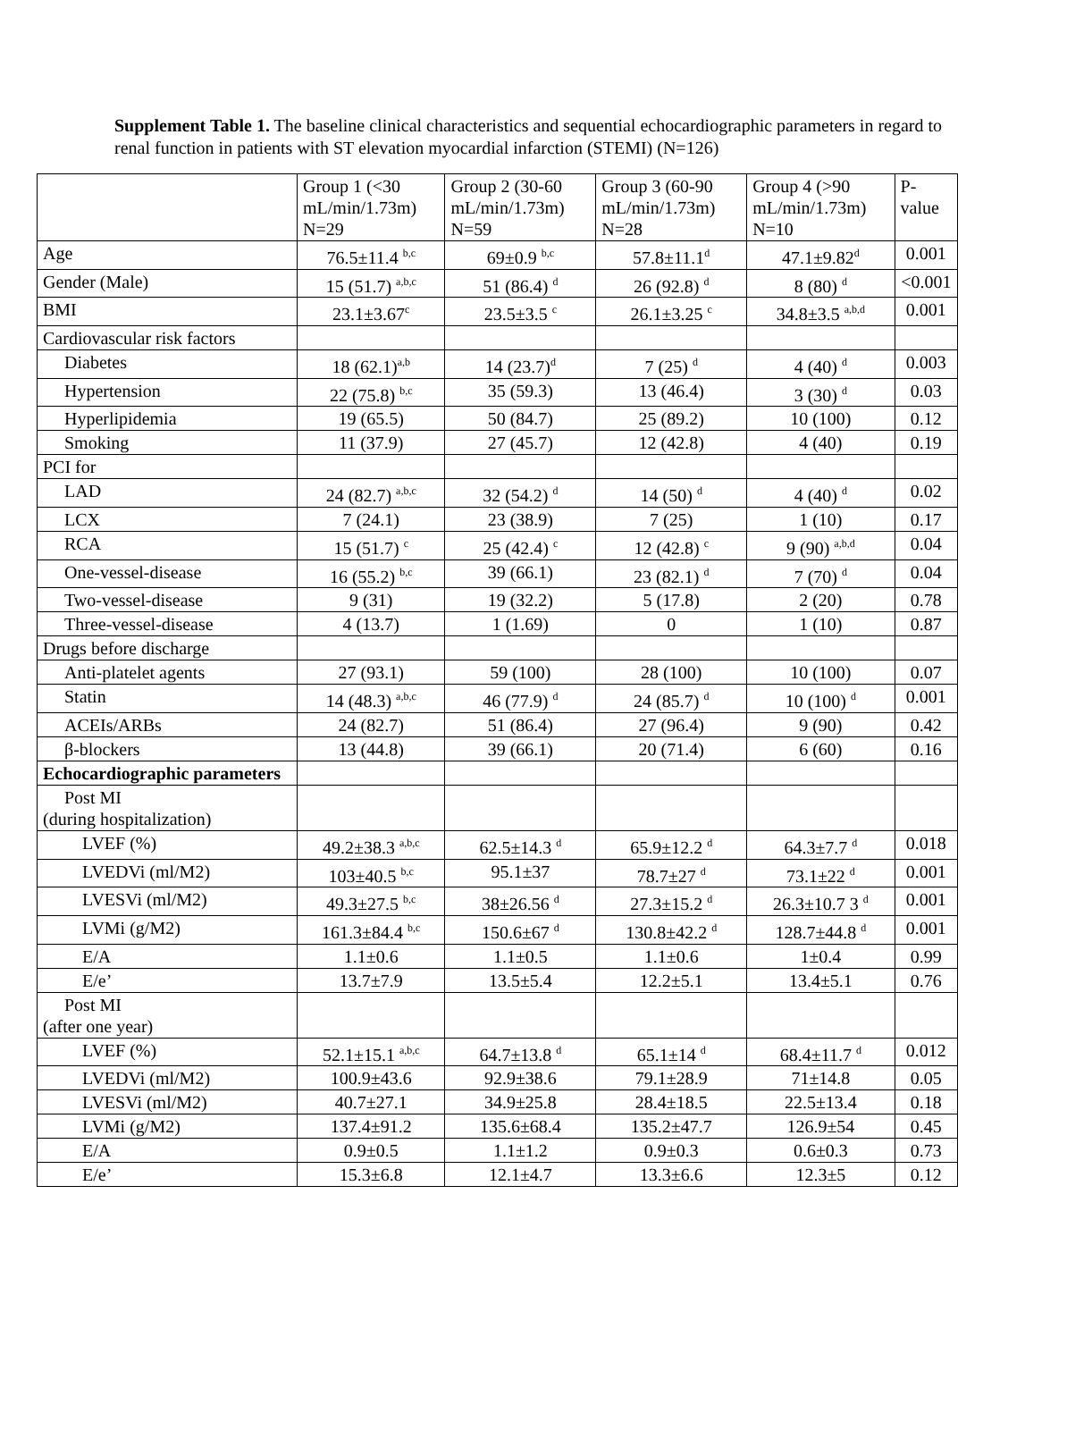Supplement Table 1. The baseline clinical characteristics and sequential echocardiographic parameters in regard to renal function in patients with ST elevation myocardial infarction (STEMI) (N=126)
| | Group 1 (<30 mL/min/1.73m) N=29 | Group 2 (30-60 mL/min/1.73m) N=59 | Group 3 (60-90 mL/min/1.73m) N=28 | Group 4 (>90 mL/min/1.73m) N=10 | P-value |
| --- | --- | --- | --- | --- | --- |
| Age | 76.5±11.4 <sup>b,c</sup> | 69±0.9 <sup>b,c</sup> | 57.8±11.1<sup>d</sup> | 47.1±9.82<sup>d</sup> | 0.001 |
| Gender (Male) | 15 (51.7) <sup>a,b,c</sup> | 51 (86.4) <sup>d</sup> | 26 (92.8) <sup>d</sup> | 8 (80) <sup>d</sup> | <0.001 |
| BMI | 23.1±3.67<sup>c</sup> | 23.5±3.5 <sup>c</sup> | 26.1±3.25 <sup>c</sup> | 34.8±3.5 <sup>a,b,d</sup> | 0.001 |
| Cardiovascular risk factors | | | | | |
| Diabetes | 18 (62.1)<sup>a,b</sup> | 14 (23.7)<sup>d</sup> | 7 (25) <sup>d</sup> | 4 (40) <sup>d</sup> | 0.003 |
| Hypertension | 22 (75.8) <sup>b,c</sup> | 35 (59.3) | 13 (46.4) | 3 (30) <sup>d</sup> | 0.03 |
| Hyperlipidemia | 19 (65.5) | 50 (84.7) | 25 (89.2) | 10 (100) | 0.12 |
| Smoking | 11 (37.9) | 27 (45.7) | 12 (42.8) | 4 (40) | 0.19 |
| PCI for | | | | | |
| LAD | 24 (82.7) <sup>a,b,c</sup> | 32 (54.2) <sup>d</sup> | 14 (50) <sup>d</sup> | 4 (40) <sup>d</sup> | 0.02 |
| LCX | 7 (24.1) | 23 (38.9) | 7 (25) | 1 (10) | 0.17 |
| RCA | 15 (51.7) <sup>c</sup> | 25 (42.4) <sup>c</sup> | 12 (42.8) <sup>c</sup> | 9 (90) <sup>a,b,d</sup> | 0.04 |
| One-vessel-disease | 16 (55.2) <sup>b,c</sup> | 39 (66.1) | 23 (82.1) <sup>d</sup> | 7 (70) <sup>d</sup> | 0.04 |
| Two-vessel-disease | 9 (31) | 19 (32.2) | 5 (17.8) | 2 (20) | 0.78 |
| Three-vessel-disease | 4 (13.7) | 1 (1.69) | 0 | 1 (10) | 0.87 |
| Drugs before discharge | | | | | |
| Anti-platelet agents | 27 (93.1) | 59 (100) | 28 (100) | 10 (100) | 0.07 |
| Statin | 14 (48.3) <sup>a,b,c</sup> | 46 (77.9) <sup>d</sup> | 24 (85.7) <sup>d</sup> | 10 (100) <sup>d</sup> | 0.001 |
| ACEIs/ARBs | 24 (82.7) | 51 (86.4) | 27 (96.4) | 9 (90) | 0.42 |
| β-blockers | 13 (44.8) | 39 (66.1) | 20 (71.4) | 6 (60) | 0.16 |
| Echocardiographic parameters | | | | | |
| Post MI (during hospitalization) | | | | | |
| LVEF (%) | 49.2±38.3 <sup>a,b,c</sup> | 62.5±14.3 <sup>d</sup> | 65.9±12.2 <sup>d</sup> | 64.3±7.7 <sup>d</sup> | 0.018 |
| LVEDVi (ml/M2) | 103±40.5 <sup>b,c</sup> | 95.1±37 | 78.7±27 <sup>d</sup> | 73.1±22 <sup>d</sup> | 0.001 |
| LVESVi (ml/M2) | 49.3±27.5 <sup>b,c</sup> | 38±26.56 <sup>d</sup> | 27.3±15.2 <sup>d</sup> | 26.3±10.7 3 <sup>d</sup> | 0.001 |
| LVMi (g/M2) | 161.3±84.4 <sup>b,c</sup> | 150.6±67 <sup>d</sup> | 130.8±42.2 <sup>d</sup> | 128.7±44.8 <sup>d</sup> | 0.001 |
| E/A | 1.1±0.6 | 1.1±0.5 | 1.1±0.6 | 1±0.4 | 0.99 |
| E/e’ | 13.7±7.9 | 13.5±5.4 | 12.2±5.1 | 13.4±5.1 | 0.76 |
| Post MI (after one year) | | | | | |
| LVEF (%) | 52.1±15.1 <sup>a,b,c</sup> | 64.7±13.8 <sup>d</sup> | 65.1±14 <sup>d</sup> | 68.4±11.7 <sup>d</sup> | 0.012 |
| LVEDVi (ml/M2) | 100.9±43.6 | 92.9±38.6 | 79.1±28.9 | 71±14.8 | 0.05 |
| LVESVi (ml/M2) | 40.7±27.1 | 34.9±25.8 | 28.4±18.5 | 22.5±13.4 | 0.18 |
| LVMi (g/M2) | 137.4±91.2 | 135.6±68.4 | 135.2±47.7 | 126.9±54 | 0.45 |
| E/A | 0.9±0.5 | 1.1±1.2 | 0.9±0.3 | 0.6±0.3 | 0.73 |
| E/e’ | 15.3±6.8 | 12.1±4.7 | 13.3±6.6 | 12.3±5 | 0.12 |